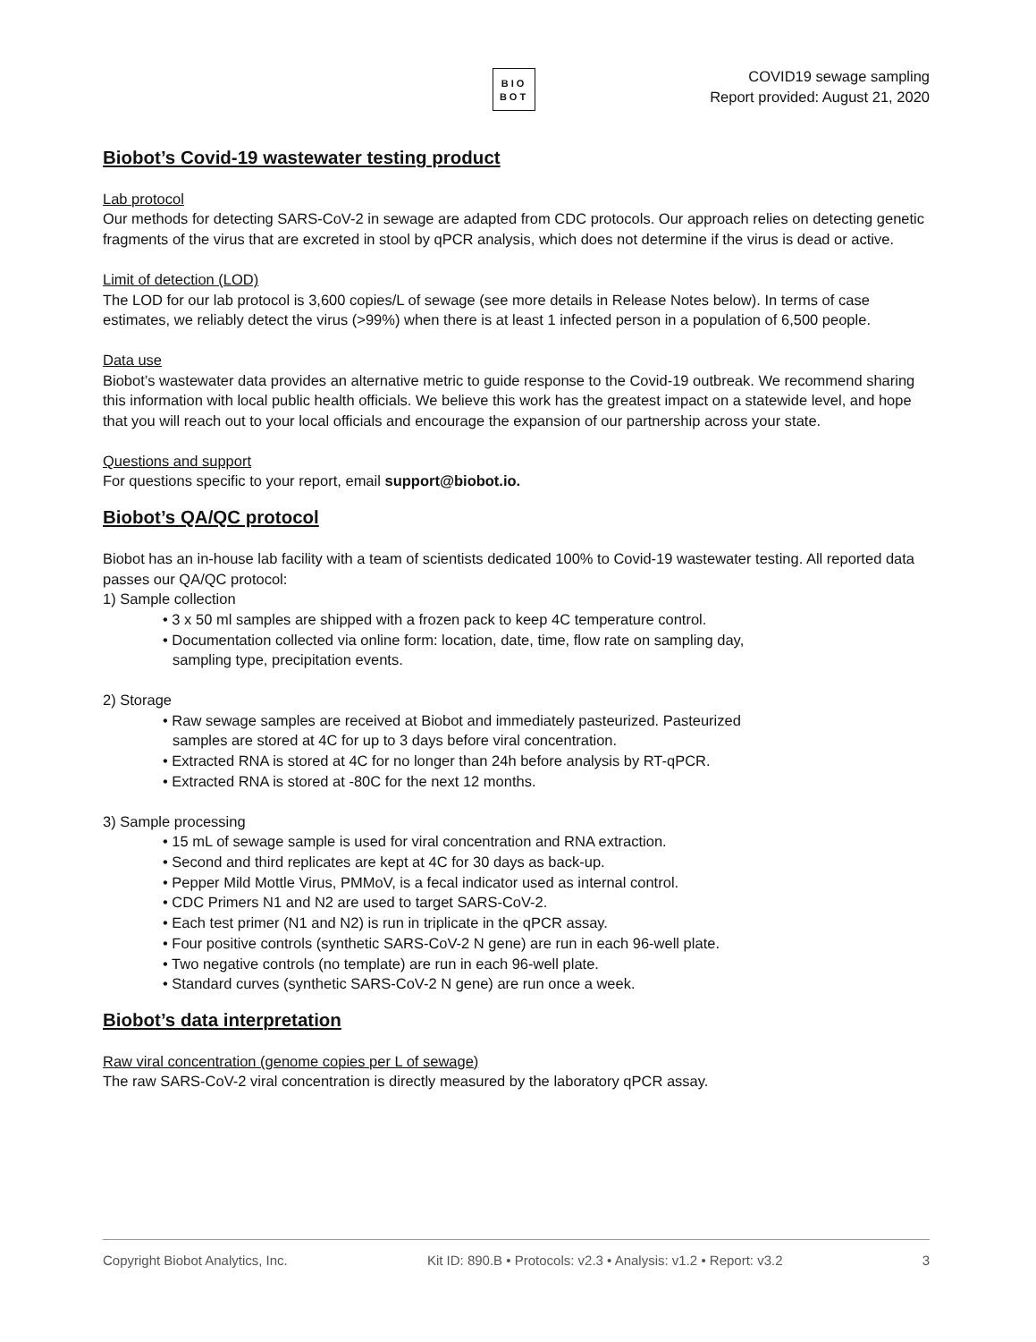BIO
BOT
COVID19 sewage sampling
Report provided: August 21, 2020
Biobot’s Covid-19 wastewater testing product
Lab protocol
Our methods for detecting SARS-CoV-2 in sewage are adapted from CDC protocols. Our approach relies on detecting genetic fragments of the virus that are excreted in stool by qPCR analysis, which does not determine if the virus is dead or active.
Limit of detection (LOD)
The LOD for our lab protocol is 3,600 copies/L of sewage (see more details in Release Notes below). In terms of case estimates, we reliably detect the virus (>99%) when there is at least 1 infected person in a population of 6,500 people.
Data use
Biobot’s wastewater data provides an alternative metric to guide response to the Covid-19 outbreak. We recommend sharing this information with local public health officials. We believe this work has the greatest impact on a statewide level, and hope that you will reach out to your local officials and encourage the expansion of our partnership across your state.
Questions and support
For questions specific to your report, email support@biobot.io.
Biobot’s QA/QC protocol
Biobot has an in-house lab facility with a team of scientists dedicated 100% to Covid-19 wastewater testing. All reported data passes our QA/QC protocol:
1) Sample collection
• 3 x 50 ml samples are shipped with a frozen pack to keep 4C temperature control.
• Documentation collected via online form: location, date, time, flow rate on sampling day,
sampling type, precipitation events.
2) Storage
• Raw sewage samples are received at Biobot and immediately pasteurized. Pasteurized
samples are stored at 4C for up to 3 days before viral concentration.
• Extracted RNA is stored at 4C for no longer than 24h before analysis by RT-qPCR.
• Extracted RNA is stored at -80C for the next 12 months.
3) Sample processing
• 15 mL of sewage sample is used for viral concentration and RNA extraction.
• Second and third replicates are kept at 4C for 30 days as back-up.
• Pepper Mild Mottle Virus, PMMoV, is a fecal indicator used as internal control.
• CDC Primers N1 and N2 are used to target SARS-CoV-2.
• Each test primer (N1 and N2) is run in triplicate in the qPCR assay.
• Four positive controls (synthetic SARS-CoV-2 N gene) are run in each 96-well plate.
• Two negative controls (no template) are run in each 96-well plate.
• Standard curves (synthetic SARS-CoV-2 N gene) are run once a week.
Biobot’s data interpretation
Raw viral concentration (genome copies per L of sewage)
The raw SARS-CoV-2 viral concentration is directly measured by the laboratory qPCR assay.
Copyright Biobot Analytics, Inc. Kit ID: 890.B • Protocols: v2.3 • Analysis: v1.2 • Report: v3.2 3